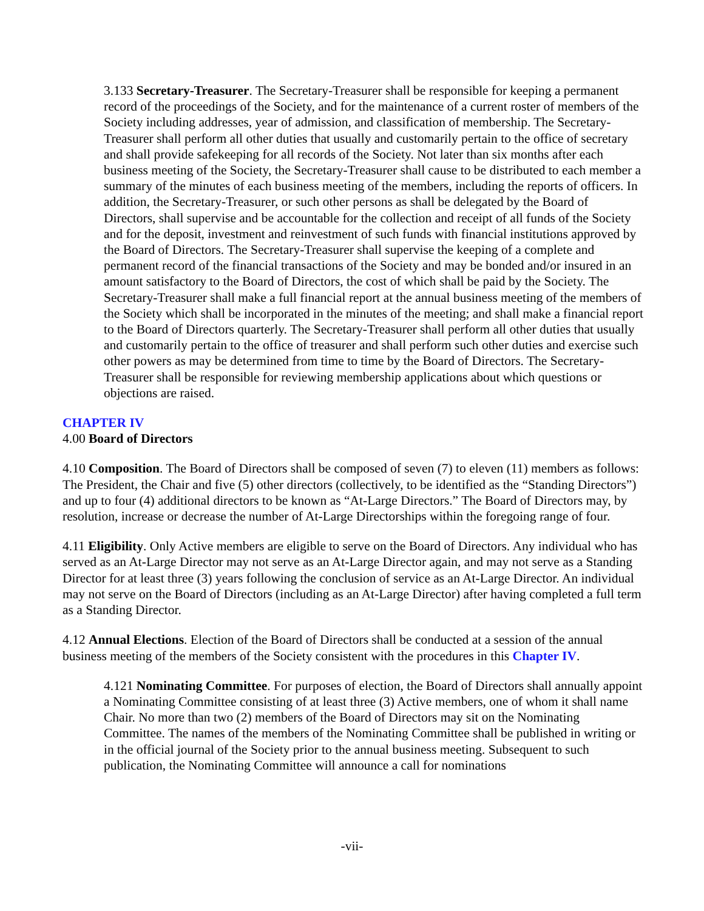3.133 Secretary-Treasurer. The Secretary-Treasurer shall be responsible for keeping a permanent record of the proceedings of the Society, and for the maintenance of a current roster of members of the Society including addresses, year of admission, and classification of membership. The Secretary-Treasurer shall perform all other duties that usually and customarily pertain to the office of secretary and shall provide safekeeping for all records of the Society. Not later than six months after each business meeting of the Society, the Secretary-Treasurer shall cause to be distributed to each member a summary of the minutes of each business meeting of the members, including the reports of officers. In addition, the Secretary-Treasurer, or such other persons as shall be delegated by the Board of Directors, shall supervise and be accountable for the collection and receipt of all funds of the Society and for the deposit, investment and reinvestment of such funds with financial institutions approved by the Board of Directors. The Secretary-Treasurer shall supervise the keeping of a complete and permanent record of the financial transactions of the Society and may be bonded and/or insured in an amount satisfactory to the Board of Directors, the cost of which shall be paid by the Society. The Secretary-Treasurer shall make a full financial report at the annual business meeting of the members of the Society which shall be incorporated in the minutes of the meeting; and shall make a financial report to the Board of Directors quarterly. The Secretary-Treasurer shall perform all other duties that usually and customarily pertain to the office of treasurer and shall perform such other duties and exercise such other powers as may be determined from time to time by the Board of Directors. The Secretary-Treasurer shall be responsible for reviewing membership applications about which questions or objections are raised.
CHAPTER IV
4.00 Board of Directors
4.10 Composition. The Board of Directors shall be composed of seven (7) to eleven (11) members as follows: The President, the Chair and five (5) other directors (collectively, to be identified as the “Standing Directors”) and up to four (4) additional directors to be known as “At-Large Directors.” The Board of Directors may, by resolution, increase or decrease the number of At-Large Directorships within the foregoing range of four.
4.11 Eligibility. Only Active members are eligible to serve on the Board of Directors. Any individual who has served as an At-Large Director may not serve as an At-Large Director again, and may not serve as a Standing Director for at least three (3) years following the conclusion of service as an At-Large Director. An individual may not serve on the Board of Directors (including as an At-Large Director) after having completed a full term as a Standing Director.
4.12 Annual Elections. Election of the Board of Directors shall be conducted at a session of the annual business meeting of the members of the Society consistent with the procedures in this Chapter IV.
4.121 Nominating Committee. For purposes of election, the Board of Directors shall annually appoint a Nominating Committee consisting of at least three (3) Active members, one of whom it shall name Chair. No more than two (2) members of the Board of Directors may sit on the Nominating Committee. The names of the members of the Nominating Committee shall be published in writing or in the official journal of the Society prior to the annual business meeting. Subsequent to such publication, the Nominating Committee will announce a call for nominations
-vii-